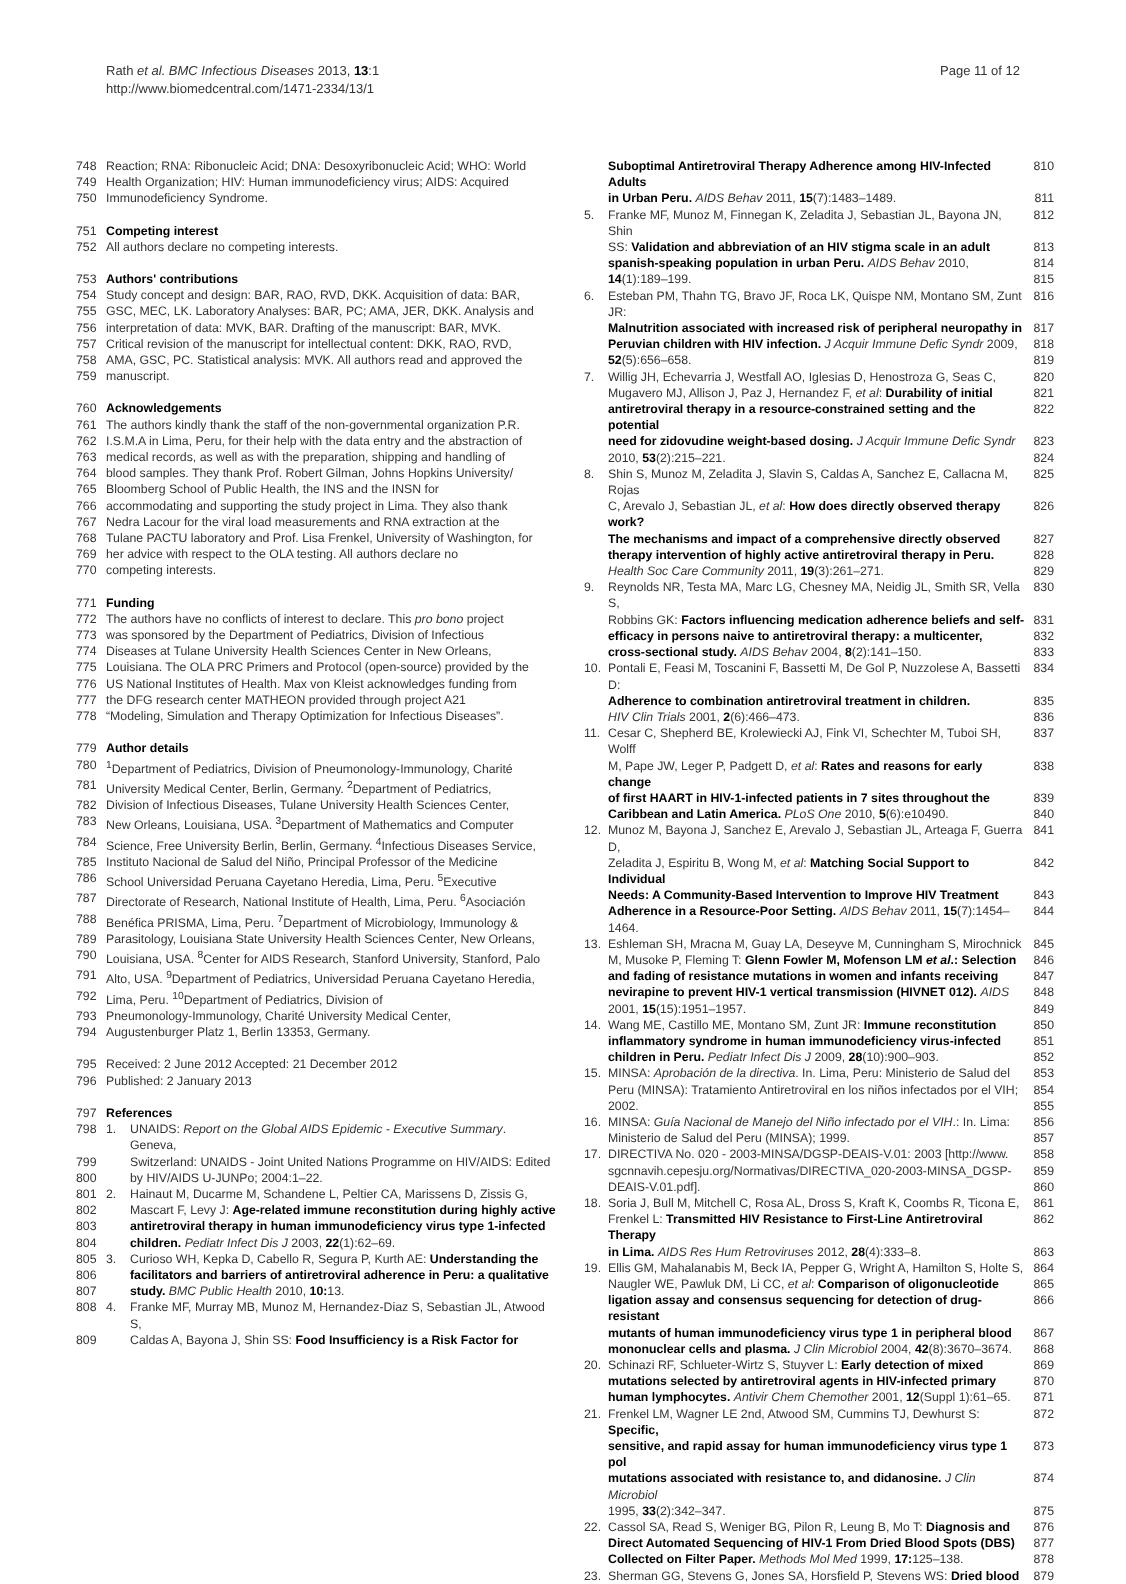Rath et al. BMC Infectious Diseases 2013, 13:1
http://www.biomedcentral.com/1471-2334/13/1
Page 11 of 12
748 Reaction; RNA: Ribonucleic Acid; DNA: Desoxyribonucleic Acid; WHO: World
749 Health Organization; HIV: Human immunodeficiency virus; AIDS: Acquired
750 Immunodeficiency Syndrome.
751 Competing interest
752 All authors declare no competing interests.
753 Authors' contributions
754 Study concept and design: BAR, RAO, RVD, DKK. Acquisition of data: BAR,
755 GSC, MEC, LK. Laboratory Analyses: BAR, PC; AMA, JER, DKK. Analysis and
756 interpretation of data: MVK, BAR. Drafting of the manuscript: BAR, MVK.
757 Critical revision of the manuscript for intellectual content: DKK, RAO, RVD,
758 AMA, GSC, PC. Statistical analysis: MVK. All authors read and approved the
759 manuscript.
760 Acknowledgements
761 The authors kindly thank the staff of the non-governmental organization P.R.
762 I.S.M.A in Lima, Peru, for their help with the data entry and the abstraction of
763 medical records, as well as with the preparation, shipping and handling of
764 blood samples. They thank Prof. Robert Gilman, Johns Hopkins University/
765 Bloomberg School of Public Health, the INS and the INSN for
766 accommodating and supporting the study project in Lima. They also thank
767 Nedra Lacour for the viral load measurements and RNA extraction at the
768 Tulane PACTU laboratory and Prof. Lisa Frenkel, University of Washington, for
769 her advice with respect to the OLA testing. All authors declare no
770 competing interests.
771 Funding
772 The authors have no conflicts of interest to declare. This pro bono project
773 was sponsored by the Department of Pediatrics, Division of Infectious
774 Diseases at Tulane University Health Sciences Center in New Orleans,
775 Louisiana. The OLA PRC Primers and Protocol (open-source) provided by the
776 US National Institutes of Health. Max von Kleist acknowledges funding from
777 the DFG research center MATHEON provided through project A21
778 “Modeling, Simulation and Therapy Optimization for Infectious Diseases”.
779 Author details
780<sup>1</sup>Department of Pediatrics, Division of Pneumonology-Immunology, Charité
781 University Medical Center, Berlin, Germany. <sup>2</sup>Department of Pediatrics,
782 Division of Infectious Diseases, Tulane University Health Sciences Center,
783 New Orleans, Louisiana, USA. <sup>3</sup>Department of Mathematics and Computer
784 Science, Free University Berlin, Berlin, Germany. <sup>4</sup>Infectious Diseases Service,
785 Instituto Nacional de Salud del Niño, Principal Professor of the Medicine
786 School Universidad Peruana Cayetano Heredia, Lima, Peru. <sup>5</sup>Executive
787 Directorate of Research, National Institute of Health, Lima, Peru. <sup>6</sup>Asociación
788 Benéfica PRISMA, Lima, Peru. <sup>7</sup>Department of Microbiology, Immunology &
789 Parasitology, Louisiana State University Health Sciences Center, New Orleans,
790 Louisiana, USA. <sup>8</sup>Center for AIDS Research, Stanford University, Stanford, Palo
791 Alto, USA. <sup>9</sup>Department of Pediatrics, Universidad Peruana Cayetano Heredia,
792 Lima, Peru. <sup>10</sup>Department of Pediatrics, Division of
793 Pneumonology-Immunology, Charité University Medical Center,
794 Augustenburger Platz 1, Berlin 13353, Germany.
795 Received: 2 June 2012 Accepted: 21 December 2012
796 Published: 2 January 2013
797 References
798 1. UNAIDS: Report on the Global AIDS Epidemic - Executive Summary. Geneva,
799 Switzerland: UNAIDS - Joint United Nations Programme on HIV/AIDS: Edited
800 by HIV/AIDS U-JUNPo; 2004:1–22.
801 2. Hainaut M, Ducarme M, Schandene L, Peltier CA, Marissens D, Zissis G,
802 Mascart F, Levy J: Age-related immune reconstitution during highly active
803 antiretroviral therapy in human immunodeficiency virus type 1-infected
804 children. Pediatr Infect Dis J 2003, 22(1):62–69.
805 3. Curioso WH, Kepka D, Cabello R, Segura P, Kurth AE: Understanding the
806 facilitators and barriers of antiretroviral adherence in Peru: a qualitative
807 study. BMC Public Health 2010, 10: 13.
808 4. Franke MF, Murray MB, Munoz M, Hernandez-Diaz S, Sebastian JL, Atwood S,
809 Caldas A, Bayona J, Shin SS: Food Insufficiency is a Risk Factor for
Suboptimal Antiretroviral Therapy Adherence among HIV-Infected Adults 810
in Urban Peru. AIDS Behav 2011, 15(7):1483–1489. 811
5. Franke MF, Munoz M, Finnegan K, Zeladita J, Sebastian JL, Bayona JN, Shin 812
SS: Validation and abbreviation of an HIV stigma scale in an adult 813
spanish-speaking population in urban Peru. AIDS Behav 2010, 814
14(1):189–199. 815
6. Esteban PM, Thahn TG, Bravo JF, Roca LK, Quispe NM, Montano SM, Zunt JR: 816
Malnutrition associated with increased risk of peripheral neuropathy in 817
Peruvian children with HIV infection. J Acquir Immune Defic Syndr 2009, 818
52(5):656–658. 819
7. Willig JH, Echevarria J, Westfall AO, Iglesias D, Henostroza G, Seas C, 820
Mugavero MJ, Allison J, Paz J, Hernandez F, et al: Durability of initial 821
antiretroviral therapy in a resource-constrained setting and the potential 822
need for zidovudine weight-based dosing. J Acquir Immune Defic Syndr 823
2010, 53(2):215–221. 824
8. Shin S, Munoz M, Zeladita J, Slavin S, Caldas A, Sanchez E, Callacna M, Rojas 825
C, Arevalo J, Sebastian JL, et al: How does directly observed therapy work? 826
The mechanisms and impact of a comprehensive directly observed 827
therapy intervention of highly active antiretroviral therapy in Peru. 828
Health Soc Care Community 2011, 19(3):261–271. 829
9. Reynolds NR, Testa MA, Marc LG, Chesney MA, Neidig JL, Smith SR, Vella S, 830
Robbins GK: Factors influencing medication adherence beliefs and self- 831
efficacy in persons naive to antiretroviral therapy: a multicenter, 832
cross-sectional study. AIDS Behav 2004, 8(2):141–150. 833
10. Pontali E, Feasi M, Toscanini F, Bassetti M, De Gol P, Nuzzolese A, Bassetti D: 834
Adherence to combination antiretroviral treatment in children. 835
HIV Clin Trials 2001, 2(6):466–473. 836
11. Cesar C, Shepherd BE, Krolewiecki AJ, Fink VI, Schechter M, Tuboi SH, Wolff 837
M, Pape JW, Leger P, Padgett D, et al: Rates and reasons for early change 838
of first HAART in HIV-1-infected patients in 7 sites throughout the 839
Caribbean and Latin America. PLoS One 2010, 5(6):e10490. 840
12. Munoz M, Bayona J, Sanchez E, Arevalo J, Sebastian JL, Arteaga F, Guerra D, 841
Zeladita J, Espiritu B, Wong M, et al: Matching Social Support to Individual 842
Needs: A Community-Based Intervention to Improve HIV Treatment 843
Adherence in a Resource-Poor Setting. AIDS Behav 2011, 15(7):1454–1464. 844
13. Eshleman SH, Mracna M, Guay LA, Deseyve M, Cunningham S, Mirochnick 845
M, Musoke P, Fleming T: Glenn Fowler M, Mofenson LM et al.: Selection 846
and fading of resistance mutations in women and infants receiving 847
nevirapine to prevent HIV-1 vertical transmission (HIVNET 012). AIDS 848
2001, 15(15):1951–1957. 849
14. Wang ME, Castillo ME, Montano SM, Zunt JR: Immune reconstitution 850
inflammatory syndrome in human immunodeficiency virus-infected 851
children in Peru. Pediatr Infect Dis J 2009, 28(10):900–903. 852
15. MINSA: Aprobación de la directiva. In. Lima, Peru: Ministerio de Salud del 853
Peru (MINSA): Tratamiento Antiretroviral en los niños infectados por el VIH; 854
2002. 855
16. MINSA: Guía Nacional de Manejo del Niño infectado por el VIH.: In. Lima: 856
Ministerio de Salud del Peru (MINSA); 1999. 857
17. DIRECTIVA No. 020 - 2003-MINSA/DGSP-DEAIS-V.01: 2003 [http://www. 858
sgcnnavih.cepesju.org/Normativas/DIRECTIVA_020-2003-MINSA_DGSP- 859
DEAIS-V.01.pdf]. 860
18. Soria J, Bull M, Mitchell C, Rosa AL, Dross S, Kraft K, Coombs R, Ticona E, 861
Frenkel L: Transmitted HIV Resistance to First-Line Antiretroviral Therapy 862
in Lima. AIDS Res Hum Retroviruses 2012, 28(4):333–8. 863
19. Ellis GM, Mahalanabis M, Beck IA, Pepper G, Wright A, Hamilton S, Holte S, 864
Naugler WE, Pawluk DM, Li CC, et al: Comparison of oligonucleotide 865
ligation assay and consensus sequencing for detection of drug-resistant 866
mutants of human immunodeficiency virus type 1 in peripheral blood 867
mononuclear cells and plasma. J Clin Microbiol 2004, 42(8):3670–3674. 868
20. Schinazi RF, Schlueter-Wirtz S, Stuyver L: Early detection of mixed 869
mutations selected by antiretroviral agents in HIV-infected primary 870
human lymphocytes. Antivir Chem Chemother 2001, 12(Suppl 1):61–65. 871
21. Frenkel LM, Wagner LE 2nd, Atwood SM, Cummins TJ, Dewhurst S: Specific, 872
sensitive, and rapid assay for human immunodeficiency virus type 1 pol 873
mutations associated with resistance to, and didanosine. J Clin Microbiol 874
1995, 33(2):342–347. 875
22. Cassol SA, Read S, Weniger BG, Pilon R, Leung B, Mo T: Diagnosis and 876
Direct Automated Sequencing of HIV-1 From Dried Blood Spots (DBS) 877
Collected on Filter Paper. Methods Mol Med 1999, 17: 125–138. 878
23. Sherman GG, Stevens G, Jones SA, Horsfield P, Stevens WS: Dried blood 879